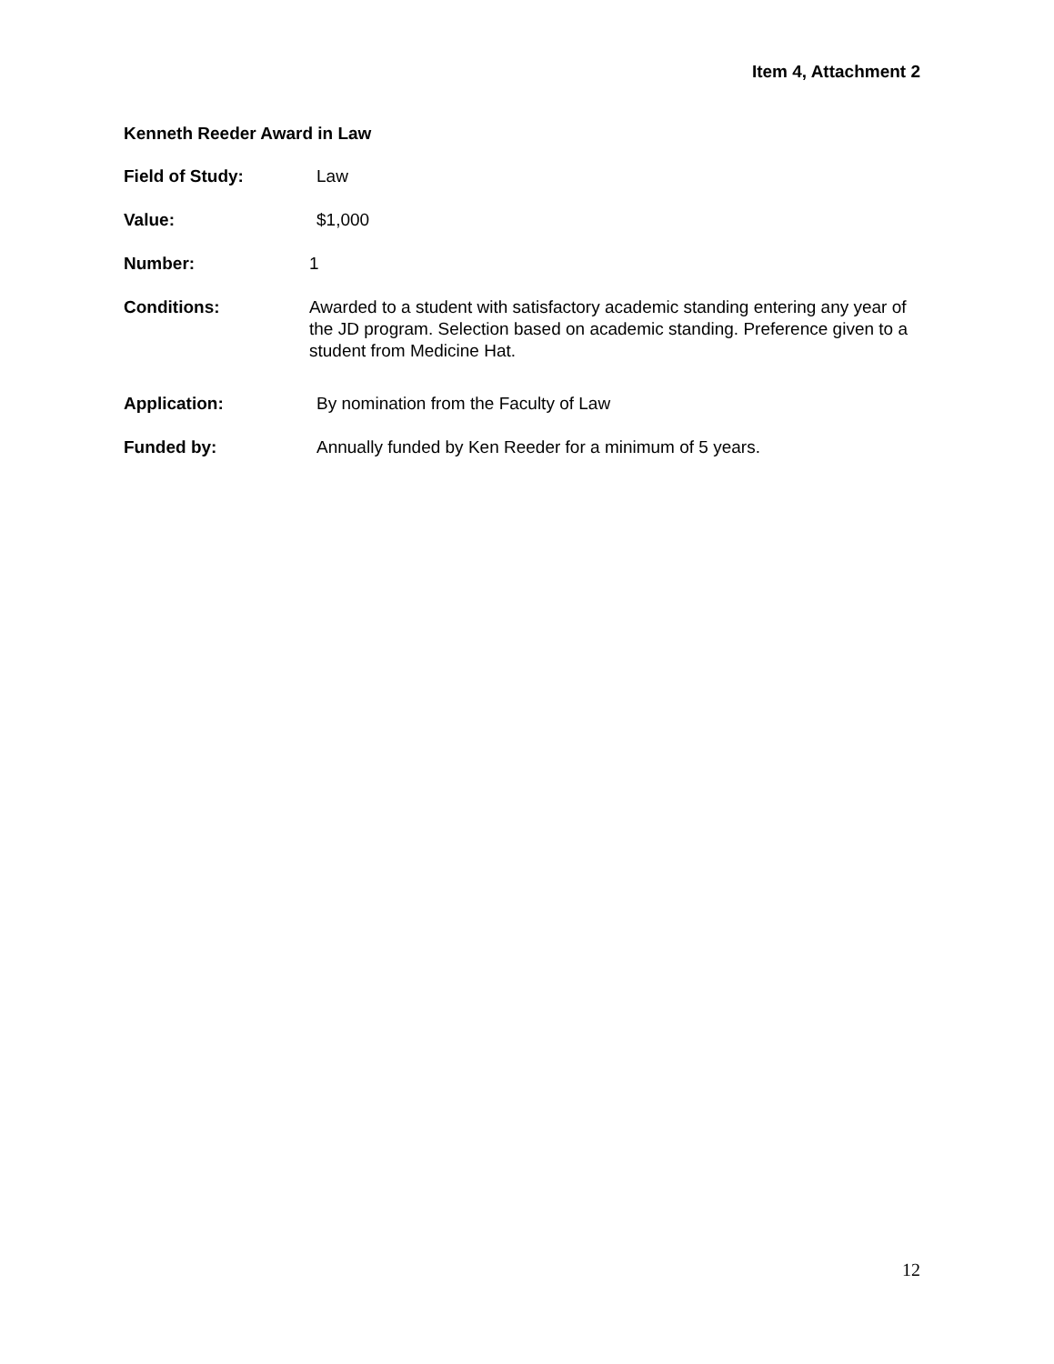Item 4, Attachment 2
Kenneth Reeder Award in Law
Field of Study: Law
Value: $1,000
Number: 1
Conditions: Awarded to a student with satisfactory academic standing entering any year of the JD program. Selection based on academic standing. Preference given to a student from Medicine Hat.
Application: By nomination from the Faculty of Law
Funded by: Annually funded by Ken Reeder for a minimum of 5 years.
12